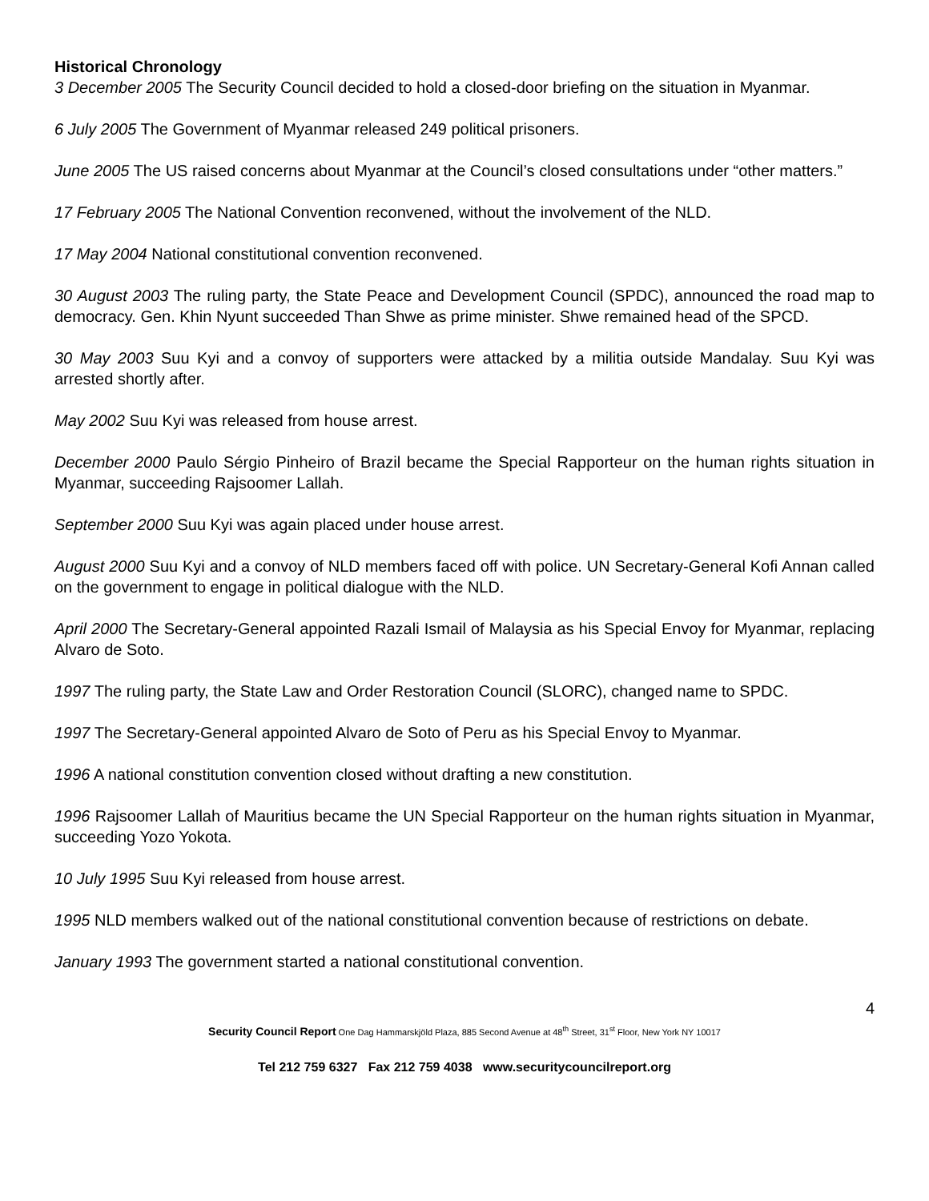Historical Chronology
3 December 2005 The Security Council decided to hold a closed-door briefing on the situation in Myanmar.
6 July 2005 The Government of Myanmar released 249 political prisoners.
June 2005 The US raised concerns about Myanmar at the Council’s closed consultations under “other matters.”
17 February 2005 The National Convention reconvened, without the involvement of the NLD.
17 May 2004 National constitutional convention reconvened.
30 August 2003 The ruling party, the State Peace and Development Council (SPDC), announced the road map to democracy. Gen. Khin Nyunt succeeded Than Shwe as prime minister. Shwe remained head of the SPCD.
30 May 2003 Suu Kyi and a convoy of supporters were attacked by a militia outside Mandalay. Suu Kyi was arrested shortly after.
May 2002 Suu Kyi was released from house arrest.
December 2000 Paulo Sérgio Pinheiro of Brazil became the Special Rapporteur on the human rights situation in Myanmar, succeeding Rajsoomer Lallah.
September 2000 Suu Kyi was again placed under house arrest.
August 2000 Suu Kyi and a convoy of NLD members faced off with police. UN Secretary-General Kofi Annan called on the government to engage in political dialogue with the NLD.
April 2000 The Secretary-General appointed Razali Ismail of Malaysia as his Special Envoy for Myanmar, replacing Alvaro de Soto.
1997 The ruling party, the State Law and Order Restoration Council (SLORC), changed name to SPDC.
1997 The Secretary-General appointed Alvaro de Soto of Peru as his Special Envoy to Myanmar.
1996 A national constitution convention closed without drafting a new constitution.
1996 Rajsoomer Lallah of Mauritius became the UN Special Rapporteur on the human rights situation in Myanmar, succeeding Yozo Yokota.
10 July 1995 Suu Kyi released from house arrest.
1995 NLD members walked out of the national constitutional convention because of restrictions on debate.
January 1993 The government started a national constitutional convention.
4
Security Council Report One Dag Hammarskjöld Plaza, 885 Second Avenue at 48<sup>th</sup> Street, 31<sup>st</sup> Floor, New York NY 10017
Tel 212 759 6327 Fax 212 759 4038 www.securitycouncilreport.org